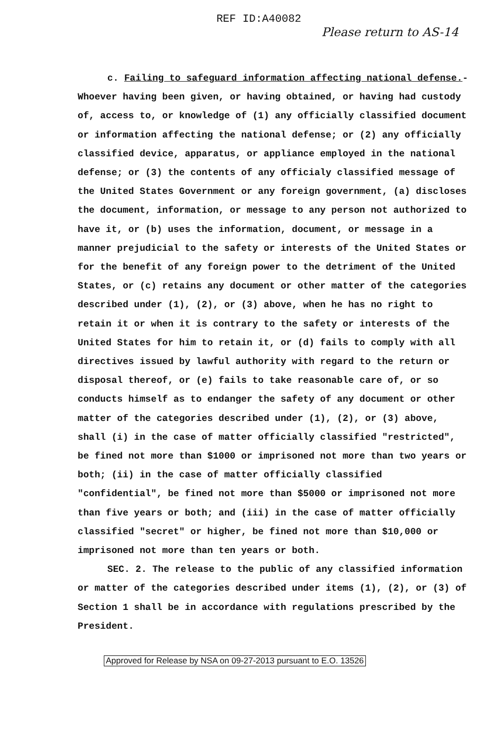REF ID:A40082
Please return to AS-14
c. Failing to safeguard information affecting national defense.-Whoever having been given, or having obtained, or having had custody of, access to, or knowledge of (1) any officially classified document or information affecting the national defense; or (2) any officially classified device, apparatus, or appliance employed in the national defense; or (3) the contents of any officialy classified message of the United States Government or any foreign government, (a) discloses the document, information, or message to any person not authorized to have it, or (b) uses the information, document, or message in a manner prejudicial to the safety or interests of the United States or for the benefit of any foreign power to the detriment of the United States, or (c) retains any document or other matter of the categories described under (1), (2), or (3) above, when he has no right to retain it or when it is contrary to the safety or interests of the United States for him to retain it, or (d) fails to comply with all directives issued by lawful authority with regard to the return or disposal thereof, or (e) fails to take reasonable care of, or so conducts himself as to endanger the safety of any document or other matter of the categories described under (1), (2), or (3) above, shall (i) in the case of matter officially classified "restricted", be fined not more than $1000 or imprisoned not more than two years or both; (ii) in the case of matter officially classified "confidential", be fined not more than $5000 or imprisoned not more than five years or both; and (iii) in the case of matter officially classified "secret" or higher, be fined not more than $10,000 or imprisoned not more than ten years or both.
SEC. 2. The release to the public of any classified information or matter of the categories described under items (1), (2), or (3) of Section 1 shall be in accordance with regulations prescribed by the President.
Approved for Release by NSA on 09-27-2013 pursuant to E.O. 13526